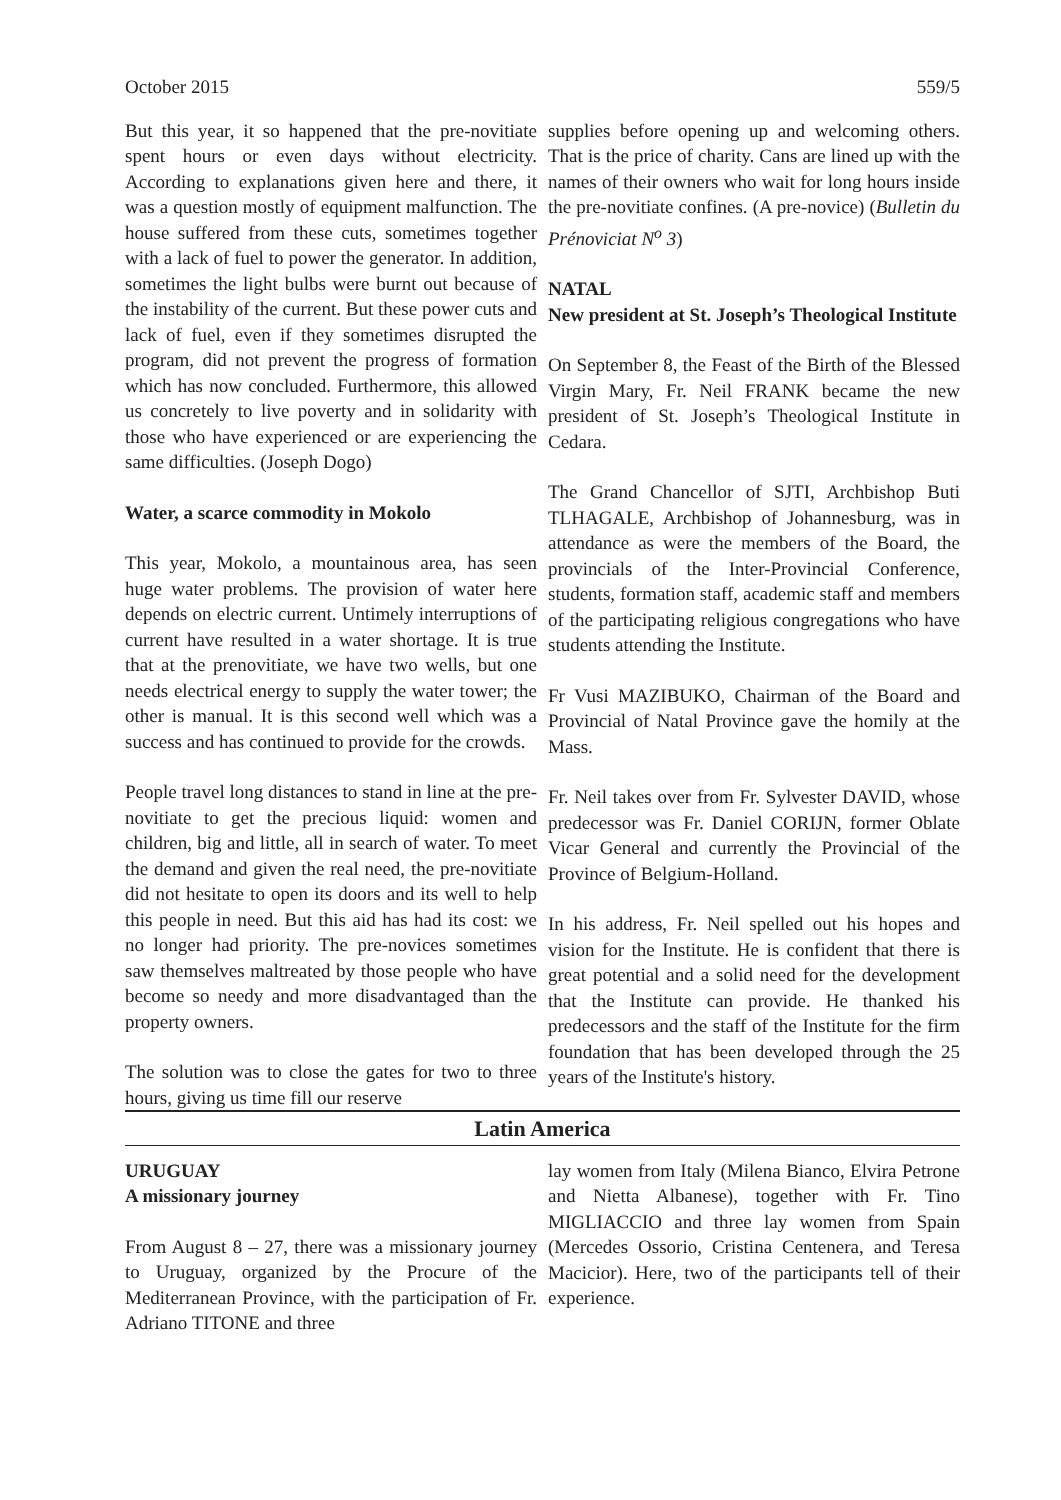October 2015 559/5
But this year, it so happened that the pre-novitiate spent hours or even days without electricity. According to explanations given here and there, it was a question mostly of equipment malfunction. The house suffered from these cuts, sometimes together with a lack of fuel to power the generator. In addition, sometimes the light bulbs were burnt out because of the instability of the current. But these power cuts and lack of fuel, even if they sometimes disrupted the program, did not prevent the progress of formation which has now concluded. Furthermore, this allowed us concretely to live poverty and in solidarity with those who have experienced or are experiencing the same difficulties. (Joseph Dogo)
Water, a scarce commodity in Mokolo
This year, Mokolo, a mountainous area, has seen huge water problems. The provision of water here depends on electric current. Untimely interruptions of current have resulted in a water shortage. It is true that at the prenovitiate, we have two wells, but one needs electrical energy to supply the water tower; the other is manual. It is this second well which was a success and has continued to provide for the crowds.
People travel long distances to stand in line at the pre-novitiate to get the precious liquid: women and children, big and little, all in search of water. To meet the demand and given the real need, the pre-novitiate did not hesitate to open its doors and its well to help this people in need. But this aid has had its cost: we no longer had priority. The pre-novices sometimes saw themselves maltreated by those people who have become so needy and more disadvantaged than the property owners.
The solution was to close the gates for two to three hours, giving us time fill our reserve
supplies before opening up and welcoming others. That is the price of charity. Cans are lined up with the names of their owners who wait for long hours inside the pre-novitiate confines. (A pre-novice) (Bulletin du Prénoviciat N<sup>o</sup> 3)
NATAL
New president at St. Joseph’s Theological Institute
On September 8, the Feast of the Birth of the Blessed Virgin Mary, Fr. Neil FRANK became the new president of St. Joseph’s Theological Institute in Cedara.
The Grand Chancellor of SJTI, Archbishop Buti TLHAGALE, Archbishop of Johannesburg, was in attendance as were the members of the Board, the provincials of the Inter-Provincial Conference, students, formation staff, academic staff and members of the participating religious congregations who have students attending the Institute.
Fr Vusi MAZIBUKO, Chairman of the Board and Provincial of Natal Province gave the homily at the Mass.
Fr. Neil takes over from Fr. Sylvester DAVID, whose predecessor was Fr. Daniel CORIJN, former Oblate Vicar General and currently the Provincial of the Province of Belgium-Holland.
In his address, Fr. Neil spelled out his hopes and vision for the Institute. He is confident that there is great potential and a solid need for the development that the Institute can provide. He thanked his predecessors and the staff of the Institute for the firm foundation that has been developed through the 25 years of the Institute's history.
Latin America
URUGUAY
A missionary journey
From August 8 – 27, there was a missionary journey to Uruguay, organized by the Procure of the Mediterranean Province, with the participation of Fr. Adriano TITONE and three
lay women from Italy (Milena Bianco, Elvira Petrone and Nietta Albanese), together with Fr. Tino MIGLIACCIO and three lay women from Spain (Mercedes Ossorio, Cristina Centenera, and Teresa Macicior). Here, two of the participants tell of their experience.